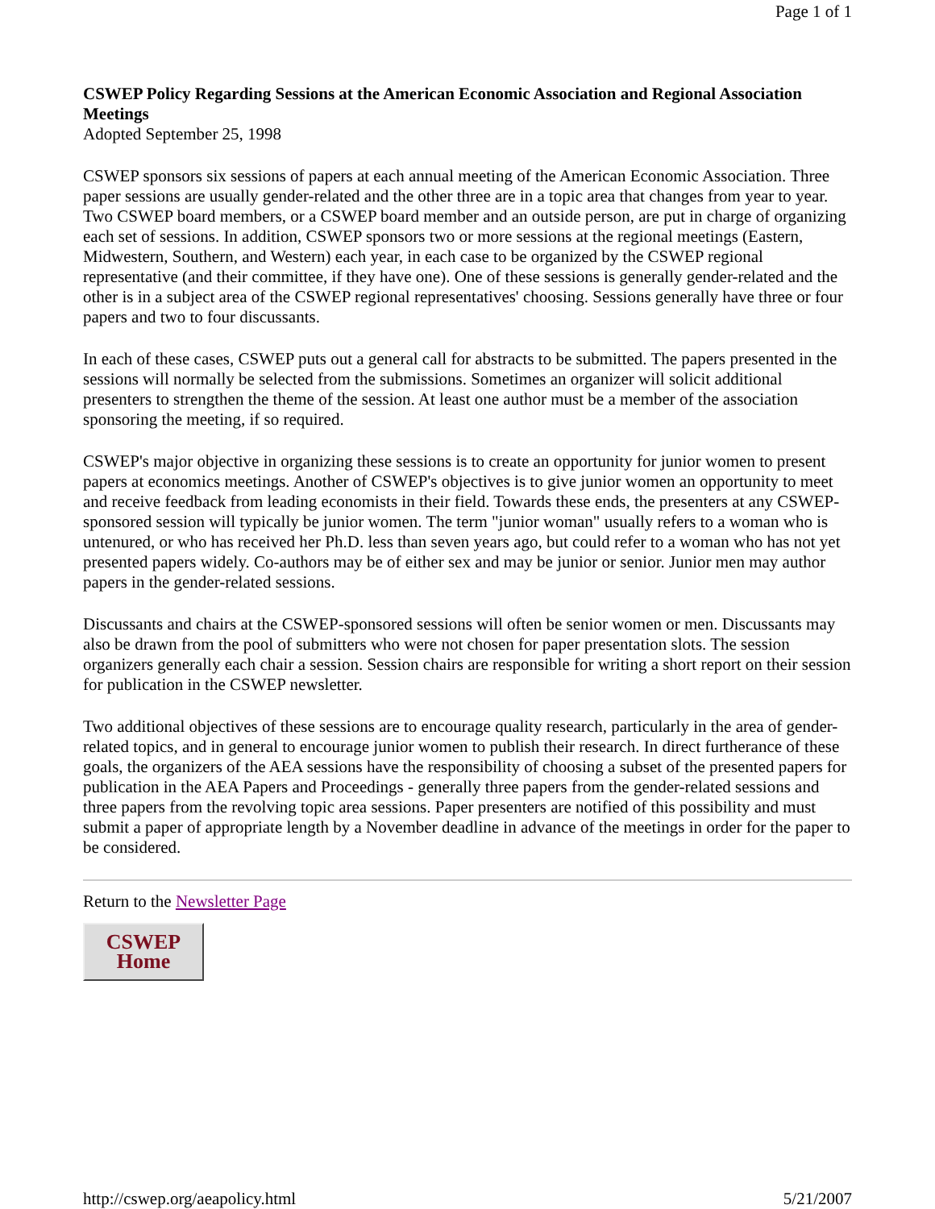Page 1 of 1
CSWEP Policy Regarding Sessions at the American Economic Association and Regional Association Meetings
Adopted September 25, 1998
CSWEP sponsors six sessions of papers at each annual meeting of the American Economic Association. Three paper sessions are usually gender-related and the other three are in a topic area that changes from year to year. Two CSWEP board members, or a CSWEP board member and an outside person, are put in charge of organizing each set of sessions. In addition, CSWEP sponsors two or more sessions at the regional meetings (Eastern, Midwestern, Southern, and Western) each year, in each case to be organized by the CSWEP regional representative (and their committee, if they have one). One of these sessions is generally gender-related and the other is in a subject area of the CSWEP regional representatives' choosing. Sessions generally have three or four papers and two to four discussants.
In each of these cases, CSWEP puts out a general call for abstracts to be submitted. The papers presented in the sessions will normally be selected from the submissions. Sometimes an organizer will solicit additional presenters to strengthen the theme of the session. At least one author must be a member of the association sponsoring the meeting, if so required.
CSWEP's major objective in organizing these sessions is to create an opportunity for junior women to present papers at economics meetings. Another of CSWEP's objectives is to give junior women an opportunity to meet and receive feedback from leading economists in their field. Towards these ends, the presenters at any CSWEP-sponsored session will typically be junior women. The term "junior woman" usually refers to a woman who is untenured, or who has received her Ph.D. less than seven years ago, but could refer to a woman who has not yet presented papers widely. Co-authors may be of either sex and may be junior or senior. Junior men may author papers in the gender-related sessions.
Discussants and chairs at the CSWEP-sponsored sessions will often be senior women or men. Discussants may also be drawn from the pool of submitters who were not chosen for paper presentation slots. The session organizers generally each chair a session. Session chairs are responsible for writing a short report on their session for publication in the CSWEP newsletter.
Two additional objectives of these sessions are to encourage quality research, particularly in the area of gender-related topics, and in general to encourage junior women to publish their research. In direct furtherance of these goals, the organizers of the AEA sessions have the responsibility of choosing a subset of the presented papers for publication in the AEA Papers and Proceedings - generally three papers from the gender-related sessions and three papers from the revolving topic area sessions. Paper presenters are notified of this possibility and must submit a paper of appropriate length by a November deadline in advance of the meetings in order for the paper to be considered.
Return to the Newsletter Page
CSWEP
Home
http://cswep.org/aeapolicy.html 5/21/2007